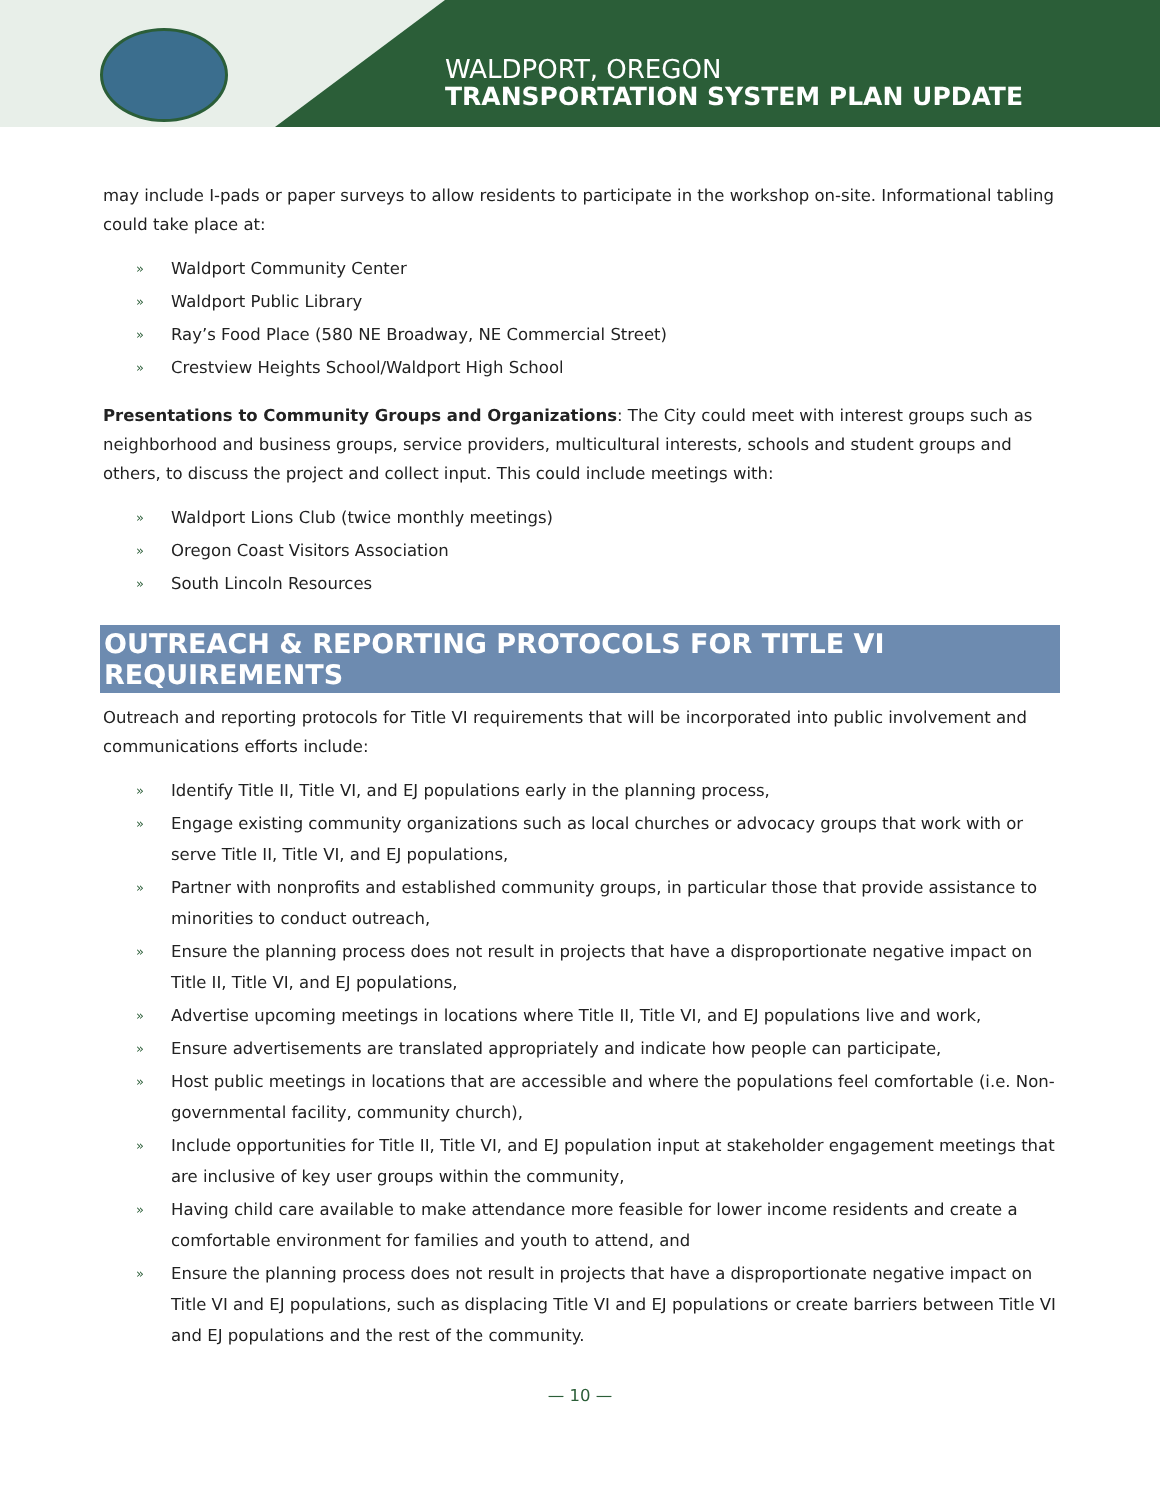WALDPORT, OREGON
TRANSPORTATION SYSTEM PLAN UPDATE
may include I-pads or paper surveys to allow residents to participate in the workshop on-site. Informational tabling could take place at:
» Waldport Community Center
» Waldport Public Library
» Ray’s Food Place (580 NE Broadway, NE Commercial Street)
» Crestview Heights School/Waldport High School
Presentations to Community Groups and Organizations: The City could meet with interest groups such as neighborhood and business groups, service providers, multicultural interests, schools and student groups and others, to discuss the project and collect input. This could include meetings with:
» Waldport Lions Club (twice monthly meetings)
» Oregon Coast Visitors Association
» South Lincoln Resources
OUTREACH & REPORTING PROTOCOLS FOR TITLE VI REQUIREMENTS
Outreach and reporting protocols for Title VI requirements that will be incorporated into public involvement and communications efforts include:
» Identify Title II, Title VI, and EJ populations early in the planning process,
» Engage existing community organizations such as local churches or advocacy groups that work with or serve Title II, Title VI, and EJ populations,
» Partner with nonprofits and established community groups, in particular those that provide assistance to minorities to conduct outreach,
» Ensure the planning process does not result in projects that have a disproportionate negative impact on Title II, Title VI, and EJ populations,
» Advertise upcoming meetings in locations where Title II, Title VI, and EJ populations live and work,
» Ensure advertisements are translated appropriately and indicate how people can participate,
» Host public meetings in locations that are accessible and where the populations feel comfortable (i.e. Non-governmental facility, community church),
» Include opportunities for Title II, Title VI, and EJ population input at stakeholder engagement meetings that are inclusive of key user groups within the community,
» Having child care available to make attendance more feasible for lower income residents and create a comfortable environment for families and youth to attend, and
» Ensure the planning process does not result in projects that have a disproportionate negative impact on Title VI and EJ populations, such as displacing Title VI and EJ populations or create barriers between Title VI and EJ populations and the rest of the community.
— 10 —